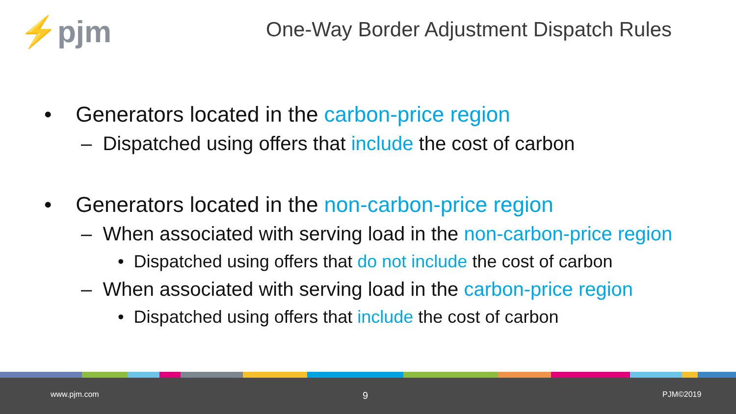⚡pjm
One-Way Border Adjustment Dispatch Rules
• Generators located in the carbon-price region
– Dispatched using offers that include the cost of carbon
• Generators located in the non-carbon-price region
– When associated with serving load in the non-carbon-price region
• Dispatched using offers that do not include the cost of carbon
– When associated with serving load in the carbon-price region
• Dispatched using offers that include the cost of carbon
www.pjm.com 9 PJM©2019